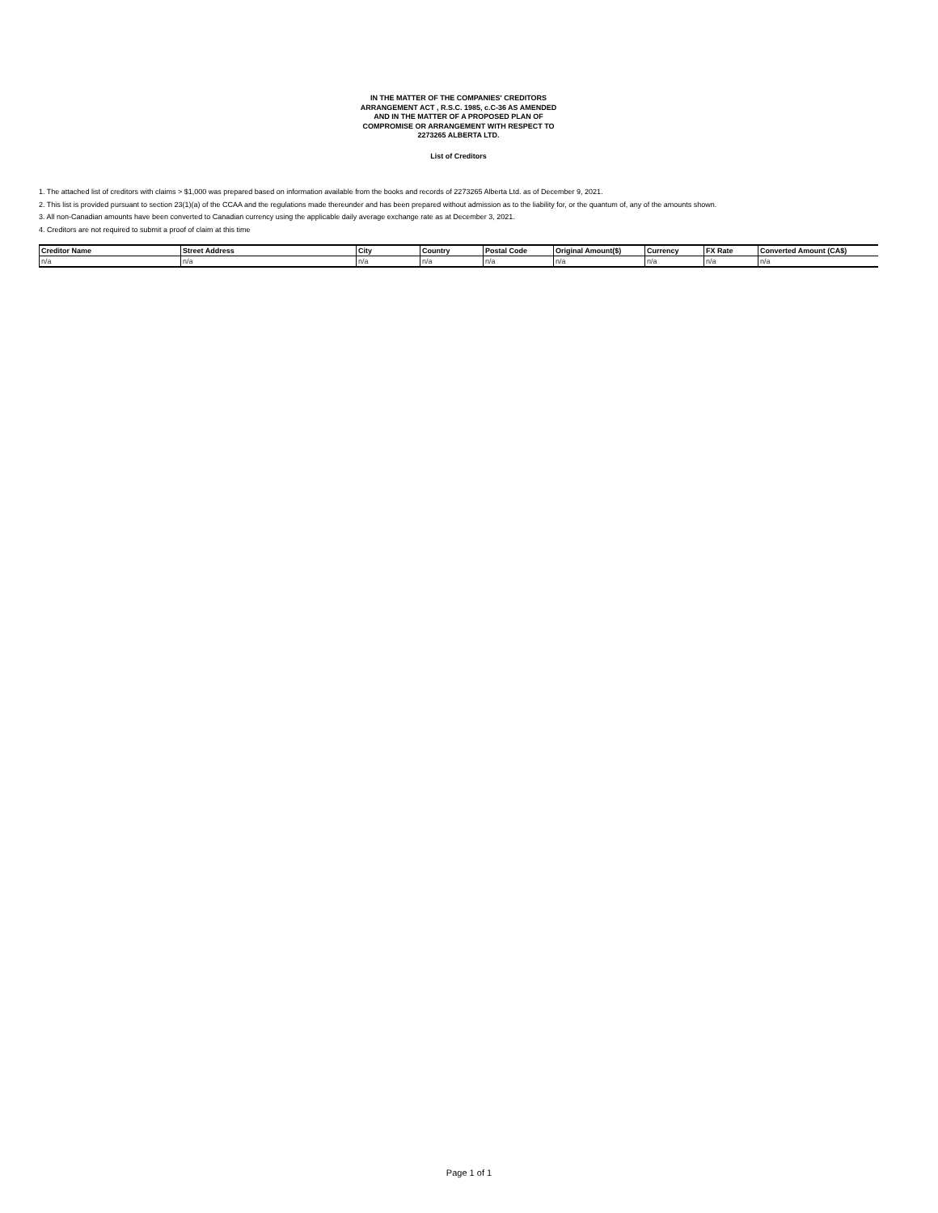IN THE MATTER OF THE COMPANIES' CREDITORS
ARRANGEMENT ACT , R.S.C. 1985, c.C-36 AS AMENDED
AND IN THE MATTER OF A PROPOSED PLAN OF
COMPROMISE OR ARRANGEMENT WITH RESPECT TO
2273265 ALBERTA LTD.
List of Creditors
1. The attached list of creditors with claims > $1,000 was prepared based on information available from the books and records of 2273265 Alberta Ltd. as of December 9, 2021.
2. This list is provided pursuant to section 23(1)(a) of the CCAA and the regulations made thereunder and has been prepared without admission as to the liability for, or the quantum of, any of the amounts shown.
3. All non-Canadian amounts have been converted to Canadian currency using the applicable daily average exchange rate as at December 3, 2021.
4. Creditors are not required to submit a proof of claim at this time
| Creditor Name | Street Address | City | Country | Postal Code | Original Amount($) | Currency | FX Rate | Converted Amount (CA$) |
| --- | --- | --- | --- | --- | --- | --- | --- | --- |
| n/a | n/a | n/a | n/a | n/a | n/a | n/a | n/a | n/a |
Page 1 of 1